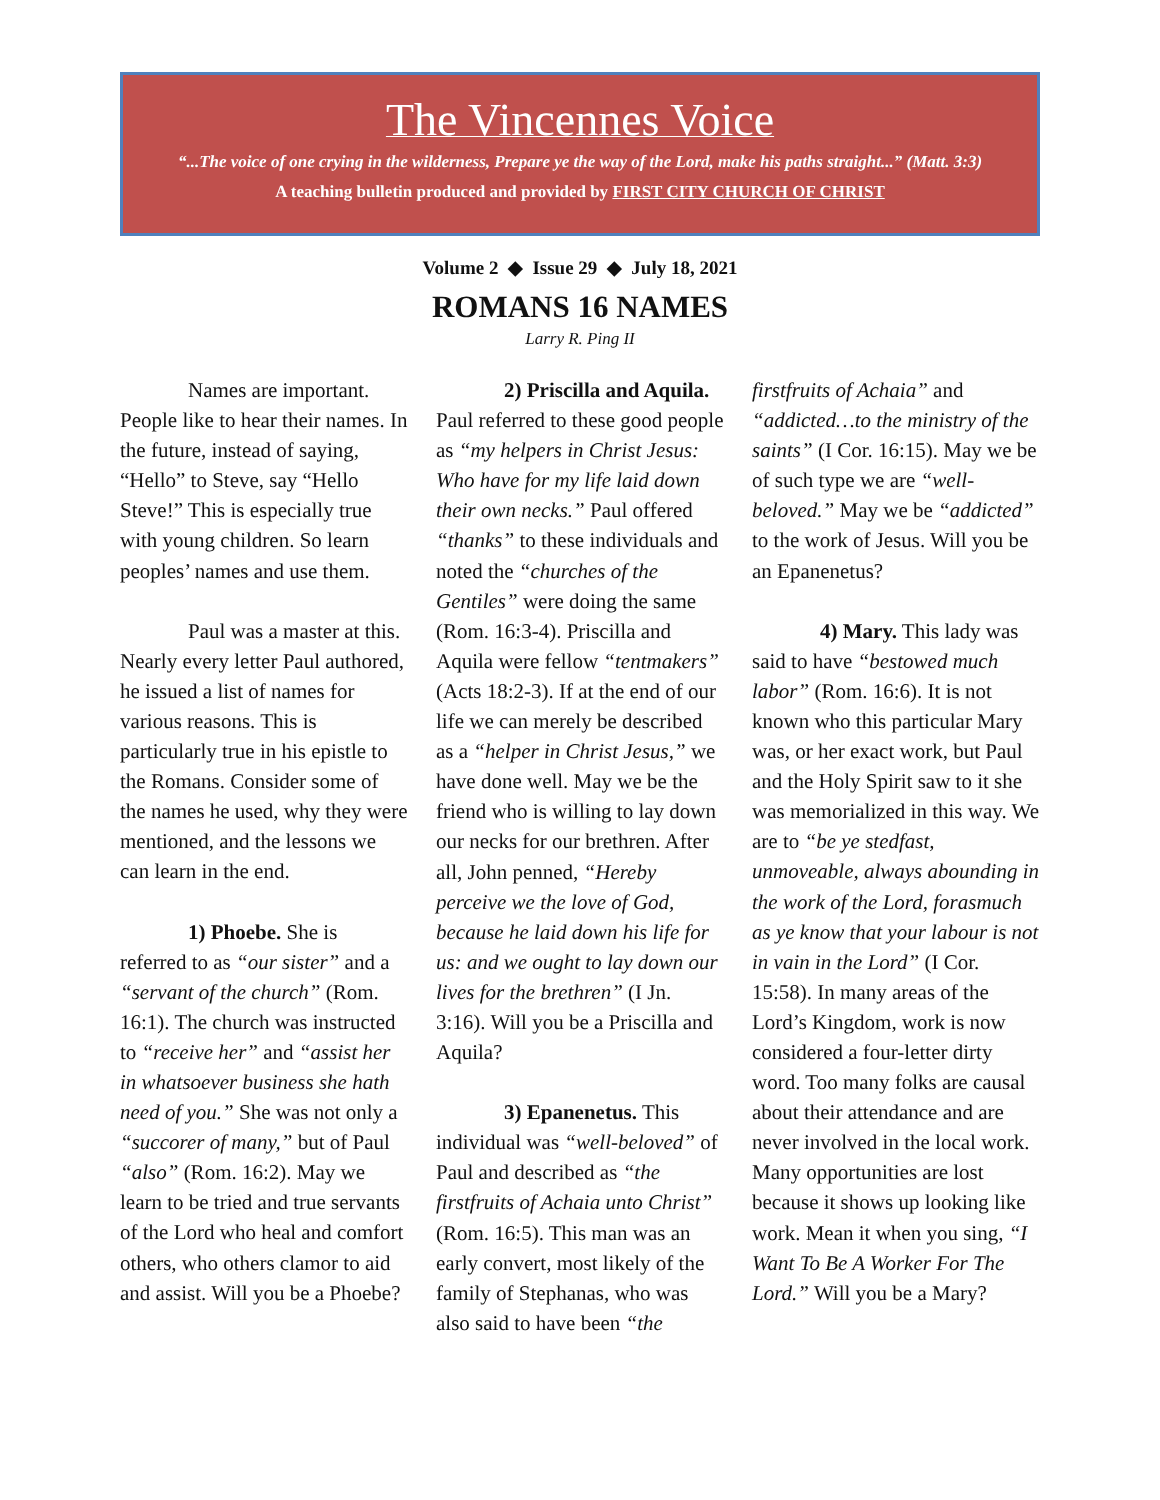The Vincennes Voice
“...The voice of one crying in the wilderness, Prepare ye the way of the Lord, make his paths straight...” (Matt. 3:3)
A teaching bulletin produced and provided by FIRST CITY CHURCH OF CHRIST
Volume 2 ◆ Issue 29 ◆ July 18, 2021
ROMANS 16 NAMES
Larry R. Ping II
Names are important. People like to hear their names. In the future, instead of saying, “Hello” to Steve, say “Hello Steve!” This is especially true with young children. So learn peoples’ names and use them.
Paul was a master at this. Nearly every letter Paul authored, he issued a list of names for various reasons. This is particularly true in his epistle to the Romans. Consider some of the names he used, why they were mentioned, and the lessons we can learn in the end.
1) Phoebe. She is referred to as “our sister” and a “servant of the church” (Rom. 16:1). The church was instructed to “receive her” and “assist her in whatsoever business she hath need of you.” She was not only a “succorer of many,” but of Paul “also” (Rom. 16:2). May we learn to be tried and true servants of the Lord who heal and comfort others, who others clamor to aid and assist. Will you be a Phoebe?
2) Priscilla and Aquila. Paul referred to these good people as “my helpers in Christ Jesus: Who have for my life laid down their own necks.” Paul offered “thanks” to these individuals and noted the “churches of the Gentiles” were doing the same (Rom. 16:3-4). Priscilla and Aquila were fellow “tentmakers” (Acts 18:2-3). If at the end of our life we can merely be described as a “helper in Christ Jesus,” we have done well. May we be the friend who is willing to lay down our necks for our brethren. After all, John penned, “Hereby perceive we the love of God, because he laid down his life for us: and we ought to lay down our lives for the brethren” (I Jn. 3:16). Will you be a Priscilla and Aquila?
3) Epanenetus. This individual was “well-beloved” of Paul and described as “the firstfruits of Achaia unto Christ” (Rom. 16:5). This man was an early convert, most likely of the family of Stephanas, who was also said to have been “the firstfruits of Achaia” and “addicted…to the ministry of the saints” (I Cor. 16:15). May we be of such type we are “well-beloved.” May we be “addicted” to the work of Jesus. Will you be an Epanenetus?
4) Mary. This lady was said to have “bestowed much labor” (Rom. 16:6). It is not known who this particular Mary was, or her exact work, but Paul and the Holy Spirit saw to it she was memorialized in this way. We are to “be ye stedfast, unmoveable, always abounding in the work of the Lord, forasmuch as ye know that your labour is not in vain in the Lord” (I Cor. 15:58). In many areas of the Lord’s Kingdom, work is now considered a four-letter dirty word. Too many folks are causal about their attendance and are never involved in the local work. Many opportunities are lost because it shows up looking like work. Mean it when you sing, “I Want To Be A Worker For The Lord.” Will you be a Mary?